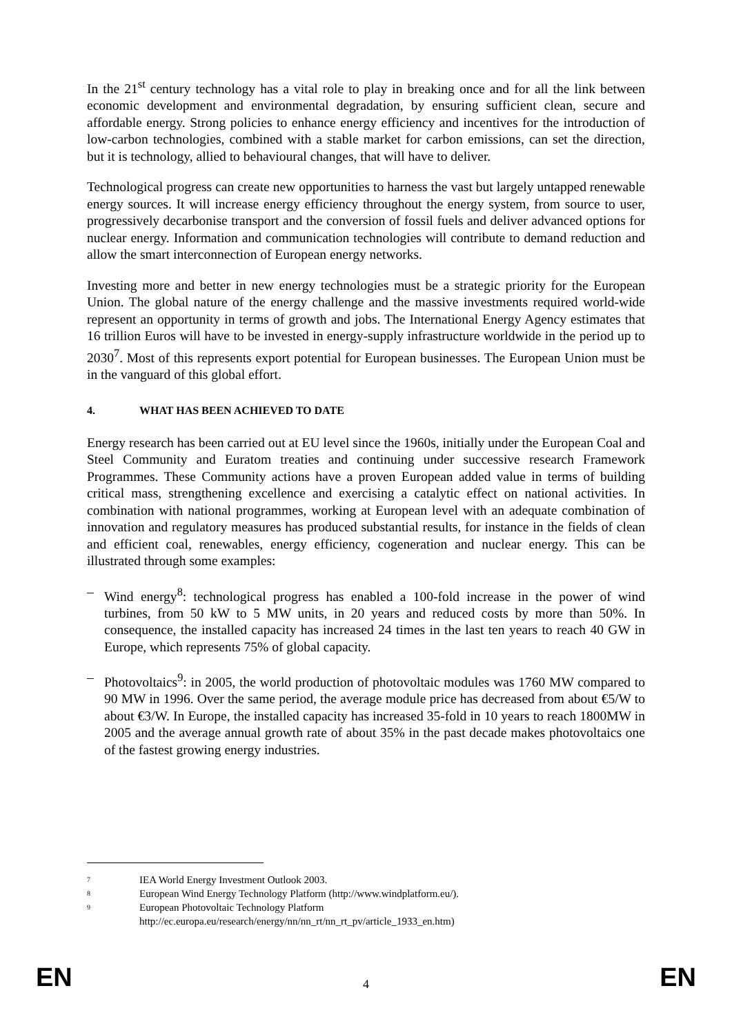In the 21<sup>st</sup> century technology has a vital role to play in breaking once and for all the link between economic development and environmental degradation, by ensuring sufficient clean, secure and affordable energy. Strong policies to enhance energy efficiency and incentives for the introduction of low-carbon technologies, combined with a stable market for carbon emissions, can set the direction, but it is technology, allied to behavioural changes, that will have to deliver.
Technological progress can create new opportunities to harness the vast but largely untapped renewable energy sources. It will increase energy efficiency throughout the energy system, from source to user, progressively decarbonise transport and the conversion of fossil fuels and deliver advanced options for nuclear energy. Information and communication technologies will contribute to demand reduction and allow the smart interconnection of European energy networks.
Investing more and better in new energy technologies must be a strategic priority for the European Union. The global nature of the energy challenge and the massive investments required world-wide represent an opportunity in terms of growth and jobs. The International Energy Agency estimates that 16 trillion Euros will have to be invested in energy-supply infrastructure worldwide in the period up to 2030<sup>7</sup>. Most of this represents export potential for European businesses. The European Union must be in the vanguard of this global effort.
4. WHAT HAS BEEN ACHIEVED TO DATE
Energy research has been carried out at EU level since the 1960s, initially under the European Coal and Steel Community and Euratom treaties and continuing under successive research Framework Programmes. These Community actions have a proven European added value in terms of building critical mass, strengthening excellence and exercising a catalytic effect on national activities. In combination with national programmes, working at European level with an adequate combination of innovation and regulatory measures has produced substantial results, for instance in the fields of clean and efficient coal, renewables, energy efficiency, cogeneration and nuclear energy. This can be illustrated through some examples:
– Wind energy<sup>8</sup>: technological progress has enabled a 100-fold increase in the power of wind turbines, from 50 kW to 5 MW units, in 20 years and reduced costs by more than 50%. In consequence, the installed capacity has increased 24 times in the last ten years to reach 40 GW in Europe, which represents 75% of global capacity.
– Photovoltaics<sup>9</sup>: in 2005, the world production of photovoltaic modules was 1760 MW compared to 90 MW in 1996. Over the same period, the average module price has decreased from about €5/W to about €3/W. In Europe, the installed capacity has increased 35-fold in 10 years to reach 1800MW in 2005 and the average annual growth rate of about 35% in the past decade makes photovoltaics one of the fastest growing energy industries.
7
IEA World Energy Investment Outlook 2003.
8
European Wind Energy Technology Platform (http://www.windplatform.eu/).
9
European Photovoltaic Technology Platform
http://ec.europa.eu/research/energy/nn/nn_rt/nn_rt_pv/article_1933_en.htm)
EN 4 EN